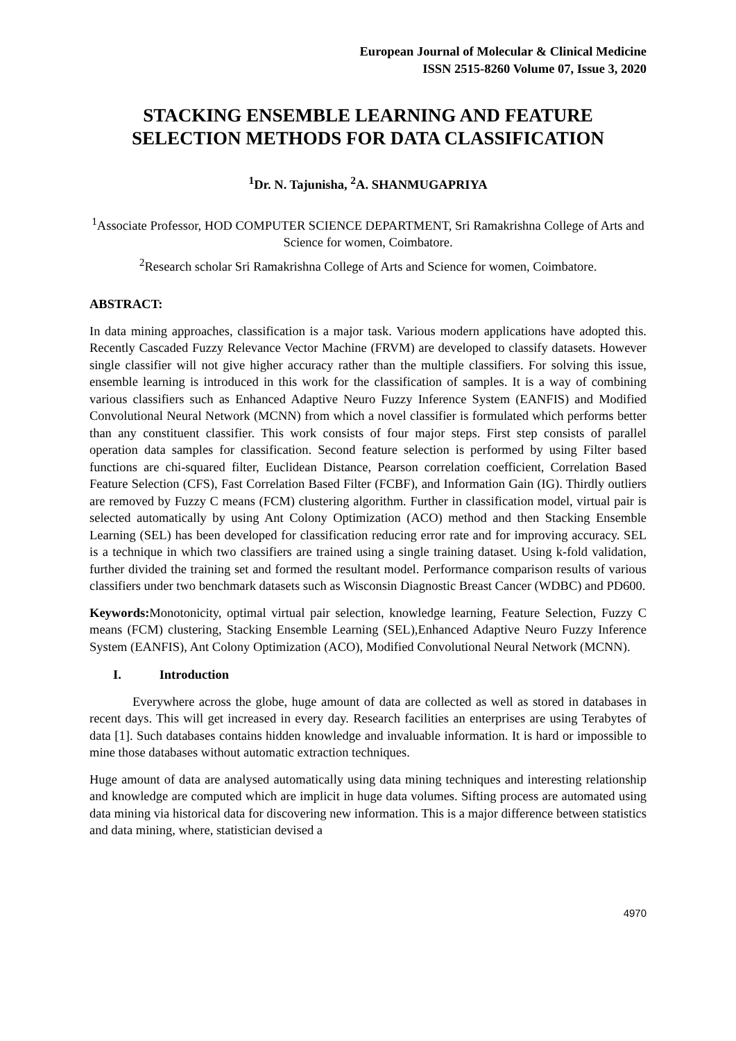European Journal of Molecular & Clinical Medicine
ISSN 2515-8260 Volume 07, Issue 3, 2020
STACKING ENSEMBLE LEARNING AND FEATURE SELECTION METHODS FOR DATA CLASSIFICATION
<sup>1</sup> Dr. N. Tajunisha, <sup>2</sup>A. SHANMUGAPRIYA
<sup>1</sup> Associate Professor, HOD COMPUTER SCIENCE DEPARTMENT, Sri Ramakrishna College of Arts and Science for women, Coimbatore.
<sup>2</sup> Research scholar Sri Ramakrishna College of Arts and Science for women, Coimbatore.
ABSTRACT:
In data mining approaches, classification is a major task. Various modern applications have adopted this. Recently Cascaded Fuzzy Relevance Vector Machine (FRVM) are developed to classify datasets. However single classifier will not give higher accuracy rather than the multiple classifiers. For solving this issue, ensemble learning is introduced in this work for the classification of samples. It is a way of combining various classifiers such as Enhanced Adaptive Neuro Fuzzy Inference System (EANFIS) and Modified Convolutional Neural Network (MCNN) from which a novel classifier is formulated which performs better than any constituent classifier. This work consists of four major steps. First step consists of parallel operation data samples for classification. Second feature selection is performed by using Filter based functions are chi-squared filter, Euclidean Distance, Pearson correlation coefficient, Correlation Based Feature Selection (CFS), Fast Correlation Based Filter (FCBF), and Information Gain (IG). Thirdly outliers are removed by Fuzzy C means (FCM) clustering algorithm. Further in classification model, virtual pair is selected automatically by using Ant Colony Optimization (ACO) method and then Stacking Ensemble Learning (SEL) has been developed for classification reducing error rate and for improving accuracy. SEL is a technique in which two classifiers are trained using a single training dataset. Using k-fold validation, further divided the training set and formed the resultant model. Performance comparison results of various classifiers under two benchmark datasets such as Wisconsin Diagnostic Breast Cancer (WDBC) and PD600.
Keywords: Monotonicity, optimal virtual pair selection, knowledge learning, Feature Selection, Fuzzy C means (FCM) clustering, Stacking Ensemble Learning (SEL),Enhanced Adaptive Neuro Fuzzy Inference System (EANFIS), Ant Colony Optimization (ACO), Modified Convolutional Neural Network (MCNN).
I. Introduction
Everywhere across the globe, huge amount of data are collected as well as stored in databases in recent days. This will get increased in every day. Research facilities an enterprises are using Terabytes of data [1]. Such databases contains hidden knowledge and invaluable information. It is hard or impossible to mine those databases without automatic extraction techniques.
Huge amount of data are analysed automatically using data mining techniques and interesting relationship and knowledge are computed which are implicit in huge data volumes. Sifting process are automated using data mining via historical data for discovering new information. This is a major difference between statistics and data mining, where, statistician devised a
4970